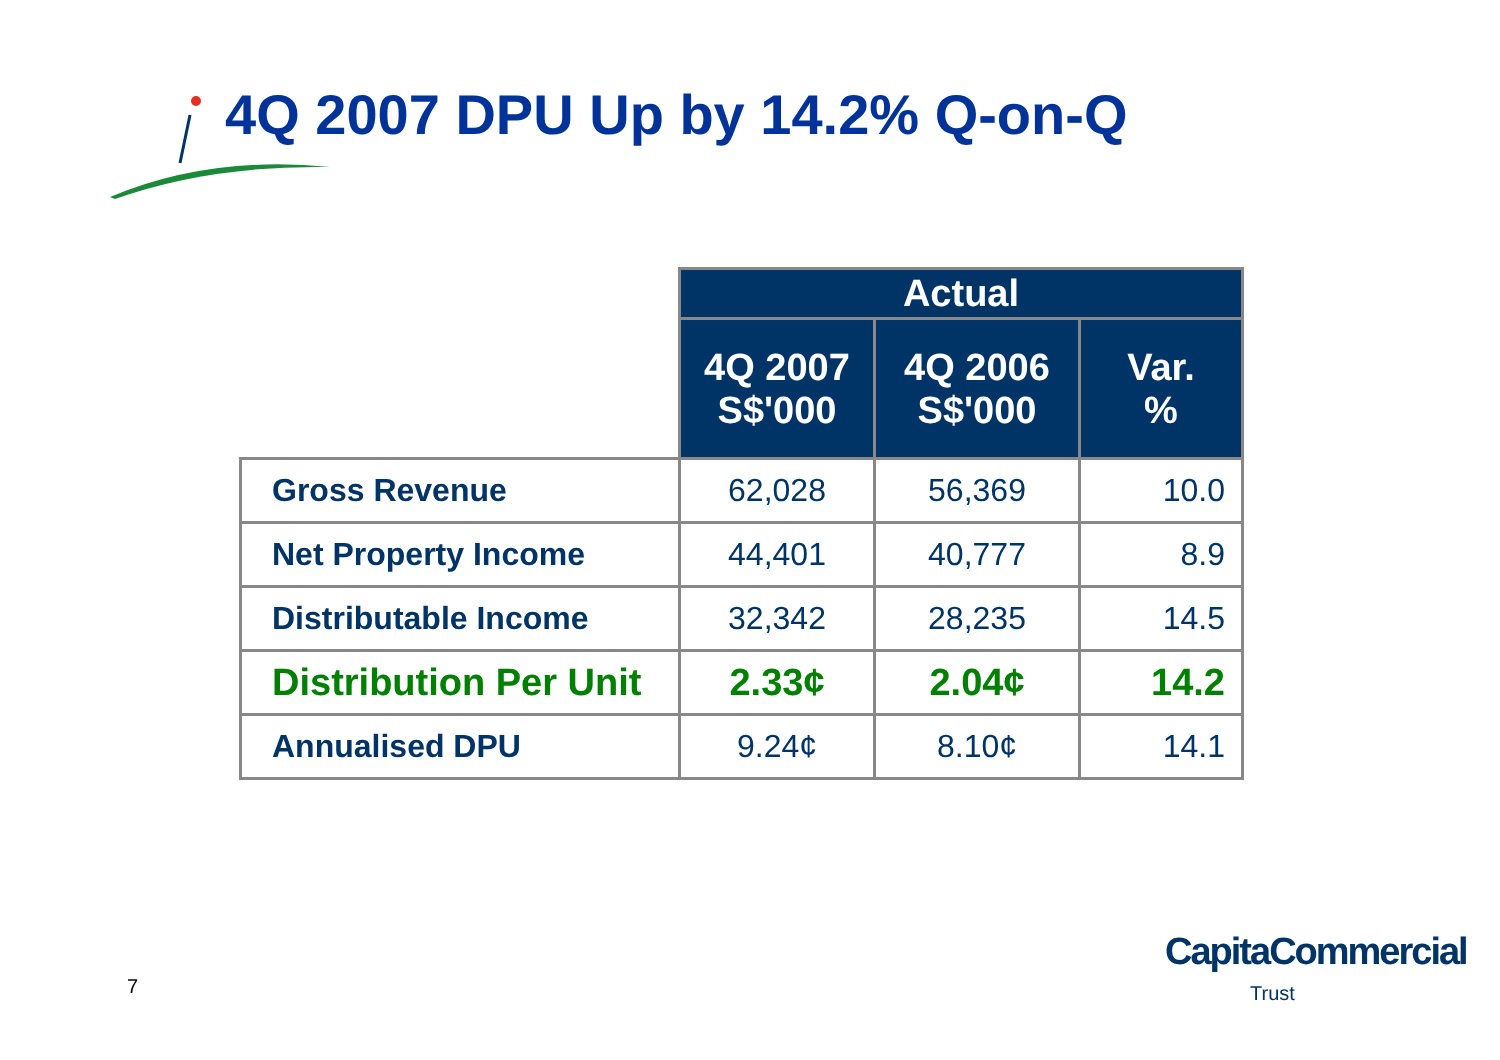4Q 2007 DPU Up by 14.2% Q-on-Q
| | Actual | | |
| --- | --- | --- | --- |
| | 4Q 2007 S$'000 | 4Q 2006 S$'000 | Var. % |
| Gross Revenue | 62,028 | 56,369 | 10.0 |
| Net Property Income | 44,401 | 40,777 | 8.9 |
| Distributable Income | 32,342 | 28,235 | 14.5 |
| Distribution Per Unit | 2.33¢ | 2.04¢ | 14.2 |
| Annualised DPU | 9.24¢ | 8.10¢ | 14.1 |
7
CapitaCommercial
Trust